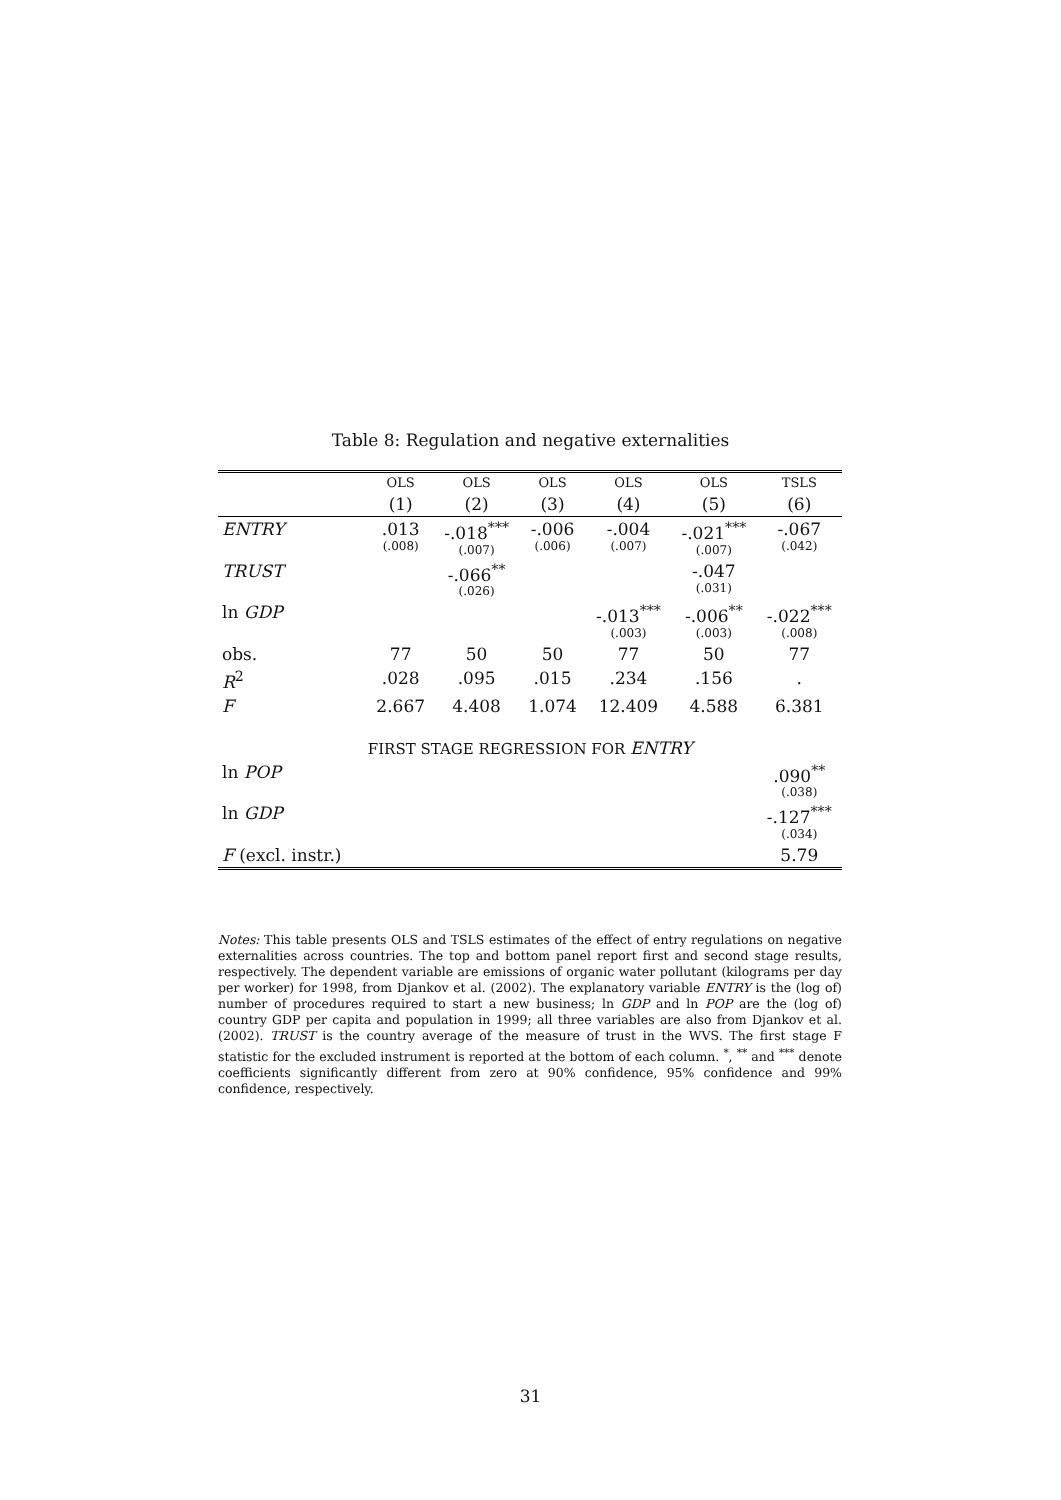Table 8: Regulation and negative externalities
| | OLS | OLS | OLS | OLS | OLS | TSLS |
| --- | --- | --- | --- | --- | --- | --- |
| | (1) | (2) | (3) | (4) | (5) | (6) |
| ENTRY | .013 (.008) | -.018<sup>***</sup> (.007) | -.006 (.006) | -.004 (.007) | -.021<sup>***</sup> (.007) | -.067 (.042) |
| TRUST | | -.066<sup>**</sup> (.026) | | | -.047 (.031) | |
| ln GDP | | | | -.013<sup>***</sup> (.003) | -.006<sup>**</sup> (.003) | -.022<sup>***</sup> (.008) |
| obs. | 77 | 50 | 50 | 77 | 50 | 77 |
| R<sup>2</sup> | .028 | .095 | .015 | .234 | .156 | . |
| F | 2.667 | 4.408 | 1.074 | 12.409 | 4.588 | 6.381 |
| FIRST STAGE REGRESSION FOR ENTRY | | | | | | |
| ln POP | | | | | | .090<sup>**</sup> (.038) |
| ln GDP | | | | | | -.127<sup>***</sup> (.034) |
| F (excl. instr.) | | | | | | 5.79 |
Notes: This table presents OLS and TSLS estimates of the effect of entry regulations on negative externalities across countries. The top and bottom panel report first and second stage results, respectively. The dependent variable are emissions of organic water pollutant (kilograms per day per worker) for 1998, from Djankov et al. (2002). The explanatory variable ENTRY is the (log of) number of procedures required to start a new business; ln GDP and ln POP are the (log of) country GDP per capita and population in 1999; all three variables are also from Djankov et al. (2002). TRUST is the country average of the measure of trust in the WVS. The first stage F statistic for the excluded instrument is reported at the bottom of each column. <sup>*</sup>, <sup>**</sup> and <sup>***</sup> denote coefficients significantly different from zero at 90% confidence, 95% confidence and 99% confidence, respectively.
31